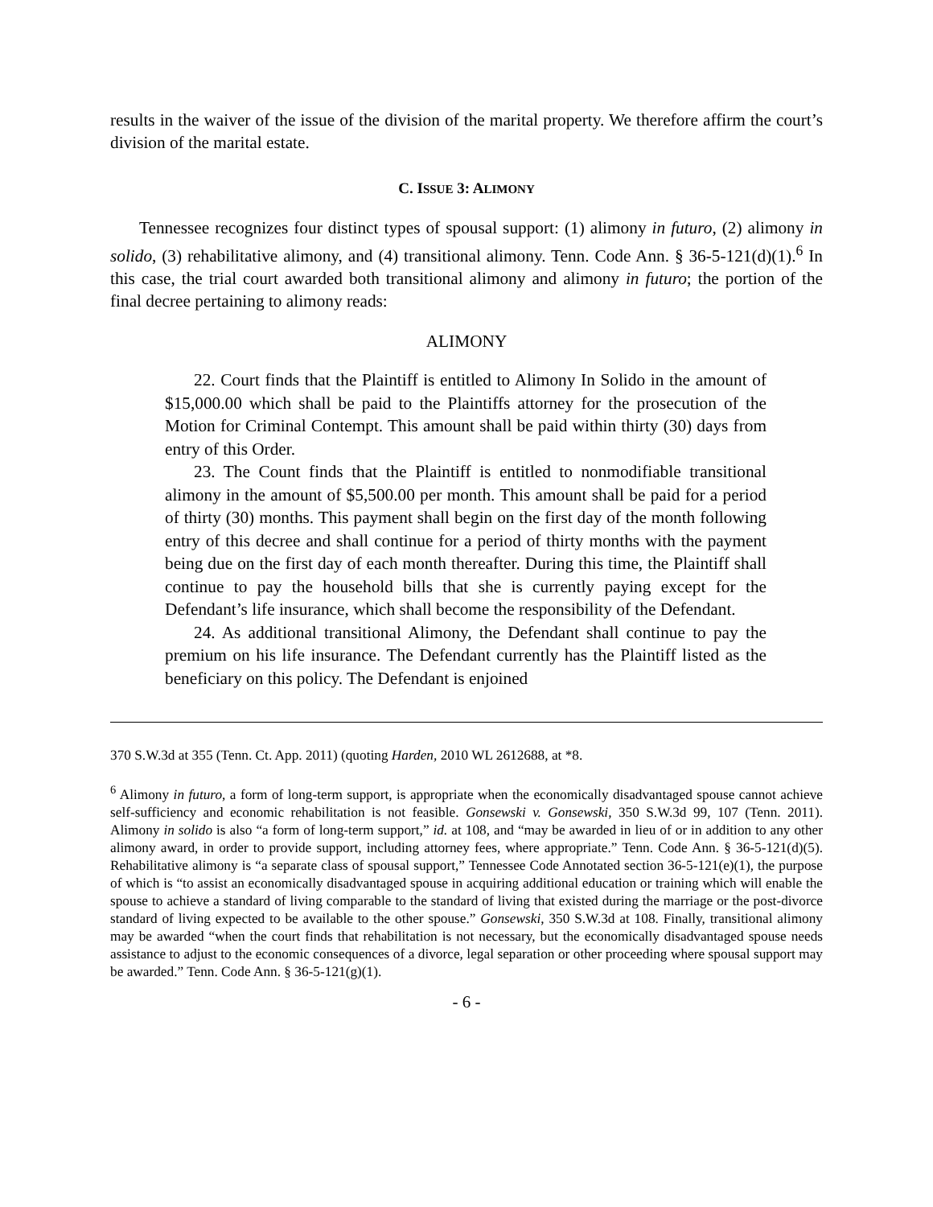results in the waiver of the issue of the division of the marital property. We therefore affirm the court’s division of the marital estate.
C. ISSUE 3: ALIMONY
Tennessee recognizes four distinct types of spousal support: (1) alimony in futuro, (2) alimony in solido, (3) rehabilitative alimony, and (4) transitional alimony. Tenn. Code Ann. § 36-5-121(d)(1).<sup>6</sup> In this case, the trial court awarded both transitional alimony and alimony in futuro; the portion of the final decree pertaining to alimony reads:
ALIMONY
22. Court finds that the Plaintiff is entitled to Alimony In Solido in the amount of $15,000.00 which shall be paid to the Plaintiffs attorney for the prosecution of the Motion for Criminal Contempt. This amount shall be paid within thirty (30) days from entry of this Order.
23. The Count finds that the Plaintiff is entitled to nonmodifiable transitional alimony in the amount of $5,500.00 per month. This amount shall be paid for a period of thirty (30) months. This payment shall begin on the first day of the month following entry of this decree and shall continue for a period of thirty months with the payment being due on the first day of each month thereafter. During this time, the Plaintiff shall continue to pay the household bills that she is currently paying except for the Defendant’s life insurance, which shall become the responsibility of the Defendant.
24. As additional transitional Alimony, the Defendant shall continue to pay the premium on his life insurance. The Defendant currently has the Plaintiff listed as the beneficiary on this policy. The Defendant is enjoined
370 S.W.3d at 355 (Tenn. Ct. App. 2011) (quoting Harden, 2010 WL 2612688, at *8.
<sup>6</sup> Alimony in futuro, a form of long-term support, is appropriate when the economically disadvantaged spouse cannot achieve self-sufficiency and economic rehabilitation is not feasible. Gonsewski v. Gonsewski, 350 S.W.3d 99, 107 (Tenn. 2011). Alimony in solido is also “a form of long-term support,” id. at 108, and “may be awarded in lieu of or in addition to any other alimony award, in order to provide support, including attorney fees, where appropriate.” Tenn. Code Ann. § 36-5-121(d)(5). Rehabilitative alimony is “a separate class of spousal support,” Tennessee Code Annotated section 36-5-121(e)(1), the purpose of which is “to assist an economically disadvantaged spouse in acquiring additional education or training which will enable the spouse to achieve a standard of living comparable to the standard of living that existed during the marriage or the post-divorce standard of living expected to be available to the other spouse.” Gonsewski, 350 S.W.3d at 108. Finally, transitional alimony may be awarded “when the court finds that rehabilitation is not necessary, but the economically disadvantaged spouse needs assistance to adjust to the economic consequences of a divorce, legal separation or other proceeding where spousal support may be awarded.” Tenn. Code Ann. § 36-5-121(g)(1).
- 6 -